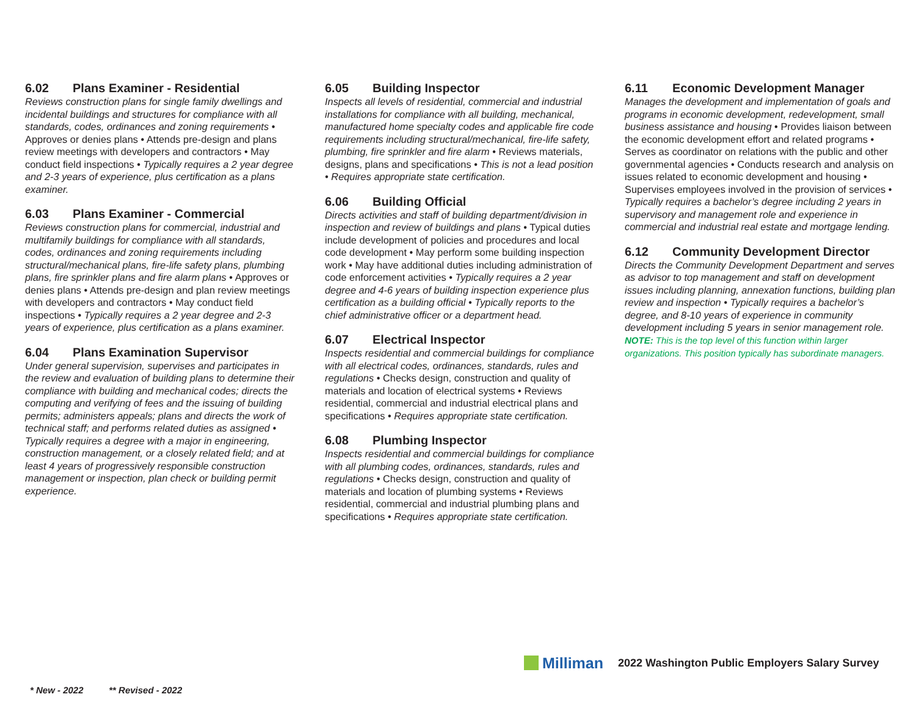6.02 Plans Examiner - Residential
Reviews construction plans for single family dwellings and incidental buildings and structures for compliance with all standards, codes, ordinances and zoning requirements • Approves or denies plans • Attends pre-design and plans review meetings with developers and contractors • May conduct field inspections • Typically requires a 2 year degree and 2-3 years of experience, plus certification as a plans examiner.
6.03 Plans Examiner - Commercial
Reviews construction plans for commercial, industrial and multifamily buildings for compliance with all standards, codes, ordinances and zoning requirements including structural/mechanical plans, fire-life safety plans, plumbing plans, fire sprinkler plans and fire alarm plans • Approves or denies plans • Attends pre-design and plan review meetings with developers and contractors • May conduct field inspections • Typically requires a 2 year degree and 2-3 years of experience, plus certification as a plans examiner.
6.04 Plans Examination Supervisor
Under general supervision, supervises and participates in the review and evaluation of building plans to determine their compliance with building and mechanical codes; directs the computing and verifying of fees and the issuing of building permits; administers appeals; plans and directs the work of technical staff; and performs related duties as assigned • Typically requires a degree with a major in engineering, construction management, or a closely related field; and at least 4 years of progressively responsible construction management or inspection, plan check or building permit experience.
6.05 Building Inspector
Inspects all levels of residential, commercial and industrial installations for compliance with all building, mechanical, manufactured home specialty codes and applicable fire code requirements including structural/mechanical, fire-life safety, plumbing, fire sprinkler and fire alarm • Reviews materials, designs, plans and specifications • This is not a lead position • Requires appropriate state certification.
6.06 Building Official
Directs activities and staff of building department/division in inspection and review of buildings and plans • Typical duties include development of policies and procedures and local code development • May perform some building inspection work • May have additional duties including administration of code enforcement activities • Typically requires a 2 year degree and 4-6 years of building inspection experience plus certification as a building official • Typically reports to the chief administrative officer or a department head.
6.07 Electrical Inspector
Inspects residential and commercial buildings for compliance with all electrical codes, ordinances, standards, rules and regulations • Checks design, construction and quality of materials and location of electrical systems • Reviews residential, commercial and industrial electrical plans and specifications • Requires appropriate state certification.
6.08 Plumbing Inspector
Inspects residential and commercial buildings for compliance with all plumbing codes, ordinances, standards, rules and regulations • Checks design, construction and quality of materials and location of plumbing systems • Reviews residential, commercial and industrial plumbing plans and specifications • Requires appropriate state certification.
6.11 Economic Development Manager
Manages the development and implementation of goals and programs in economic development, redevelopment, small business assistance and housing • Provides liaison between the economic development effort and related programs • Serves as coordinator on relations with the public and other governmental agencies • Conducts research and analysis on issues related to economic development and housing • Supervises employees involved in the provision of services • Typically requires a bachelor’s degree including 2 years in supervisory and management role and experience in commercial and industrial real estate and mortgage lending.
6.12 Community Development Director
Directs the Community Development Department and serves as advisor to top management and staff on development issues including planning, annexation functions, building plan review and inspection • Typically requires a bachelor’s degree, and 8-10 years of experience in community development including 5 years in senior management role. NOTE: This is the top level of this function within larger organizations. This position typically has subordinate managers.
Milliman
2022 Washington Public Employers Salary Survey
* New - 2022 ** Revised - 2022